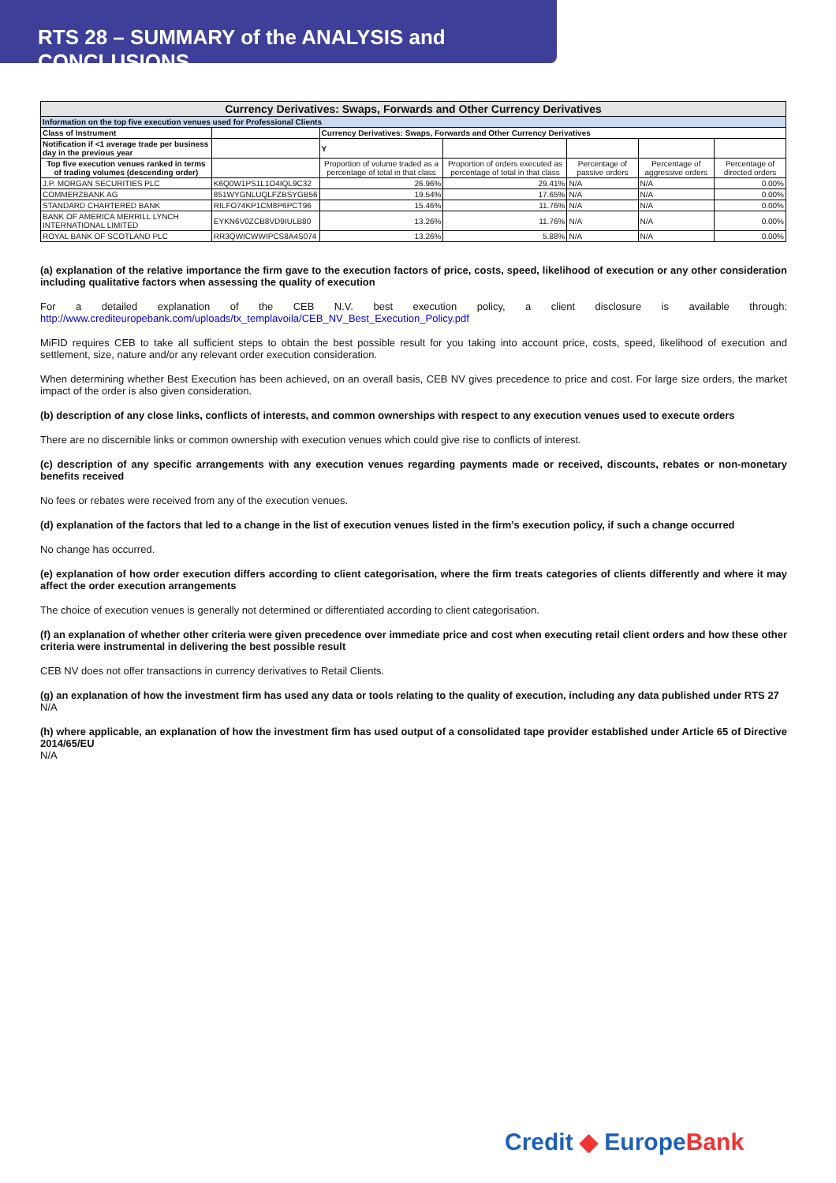RTS 28 – SUMMARY of the ANALYSIS and CONCLUSIONS
| Currency Derivatives: Swaps, Forwards and Other Currency Derivatives | | | | | | |
| --- | --- | --- | --- | --- | --- | --- |
| Information on the top five execution venues used for Professional Clients | | | | | | |
| Class of Instrument | | Currency Derivatives: Swaps, Forwards and Other Currency Derivatives | | | | |
| Notification if <1 average trade per business day in the previous year | | Y | | | | |
| Top five execution venues ranked in terms of trading volumes (descending order) | | Proportion of volume traded as a percentage of total in that class | Proportion of orders executed as percentage of total in that class | Percentage of passive orders | Percentage of aggressive orders | Percentage of directed orders |
| J.P. MORGAN SECURITIES PLC | K6Q0W1PS1L1O4IQL9C32 | 26.96% | 29.41% | N/A | N/A | 0.00% |
| COMMERZBANK AG | 851WYGNLUQLFZBSYGB56 | 19.54% | 17.65% | N/A | N/A | 0.00% |
| STANDARD CHARTERED BANK | RILFO74KP1CM8P6PCT96 | 15.46% | 11.76% | N/A | N/A | 0.00% |
| BANK OF AMERICA MERRILL LYNCH INTERNATIONAL LIMITED | EYKN6V0ZCB8VD9IULB80 | 13.26% | 11.76% | N/A | N/A | 0.00% |
| ROYAL BANK OF SCOTLAND PLC | RR3QWICWWIPCS8A4S074 | 13.26% | 5.88% | N/A | N/A | 0.00% |
(a) explanation of the relative importance the firm gave to the execution factors of price, costs, speed, likelihood of execution or any other consideration including qualitative factors when assessing the quality of execution
For a detailed explanation of the CEB N.V. best execution policy, a client disclosure is available through: http://www.crediteuropebank.com/uploads/tx_templavoila/CEB_NV_Best_Execution_Policy.pdf
MiFID requires CEB to take all sufficient steps to obtain the best possible result for you taking into account price, costs, speed, likelihood of execution and settlement, size, nature and/or any relevant order execution consideration.
When determining whether Best Execution has been achieved, on an overall basis, CEB NV gives precedence to price and cost. For large size orders, the market impact of the order is also given consideration.
(b) description of any close links, conflicts of interests, and common ownerships with respect to any execution venues used to execute orders
There are no discernible links or common ownership with execution venues which could give rise to conflicts of interest.
(c) description of any specific arrangements with any execution venues regarding payments made or received, discounts, rebates or non-monetary benefits received
No fees or rebates were received from any of the execution venues.
(d) explanation of the factors that led to a change in the list of execution venues listed in the firm’s execution policy, if such a change occurred
No change has occurred.
(e) explanation of how order execution differs according to client categorisation, where the firm treats categories of clients differently and where it may affect the order execution arrangements
The choice of execution venues is generally not determined or differentiated according to client categorisation.
(f) an explanation of whether other criteria were given precedence over immediate price and cost when executing retail client orders and how these other criteria were instrumental in delivering the best possible result
CEB NV does not offer transactions in currency derivatives to Retail Clients.
(g) an explanation of how the investment firm has used any data or tools relating to the quality of execution, including any data published under RTS 27
N/A
(h) where applicable, an explanation of how the investment firm has used output of a consolidated tape provider established under Article 65 of Directive 2014/65/EU
N/A
Credit ◆ EuropeBank